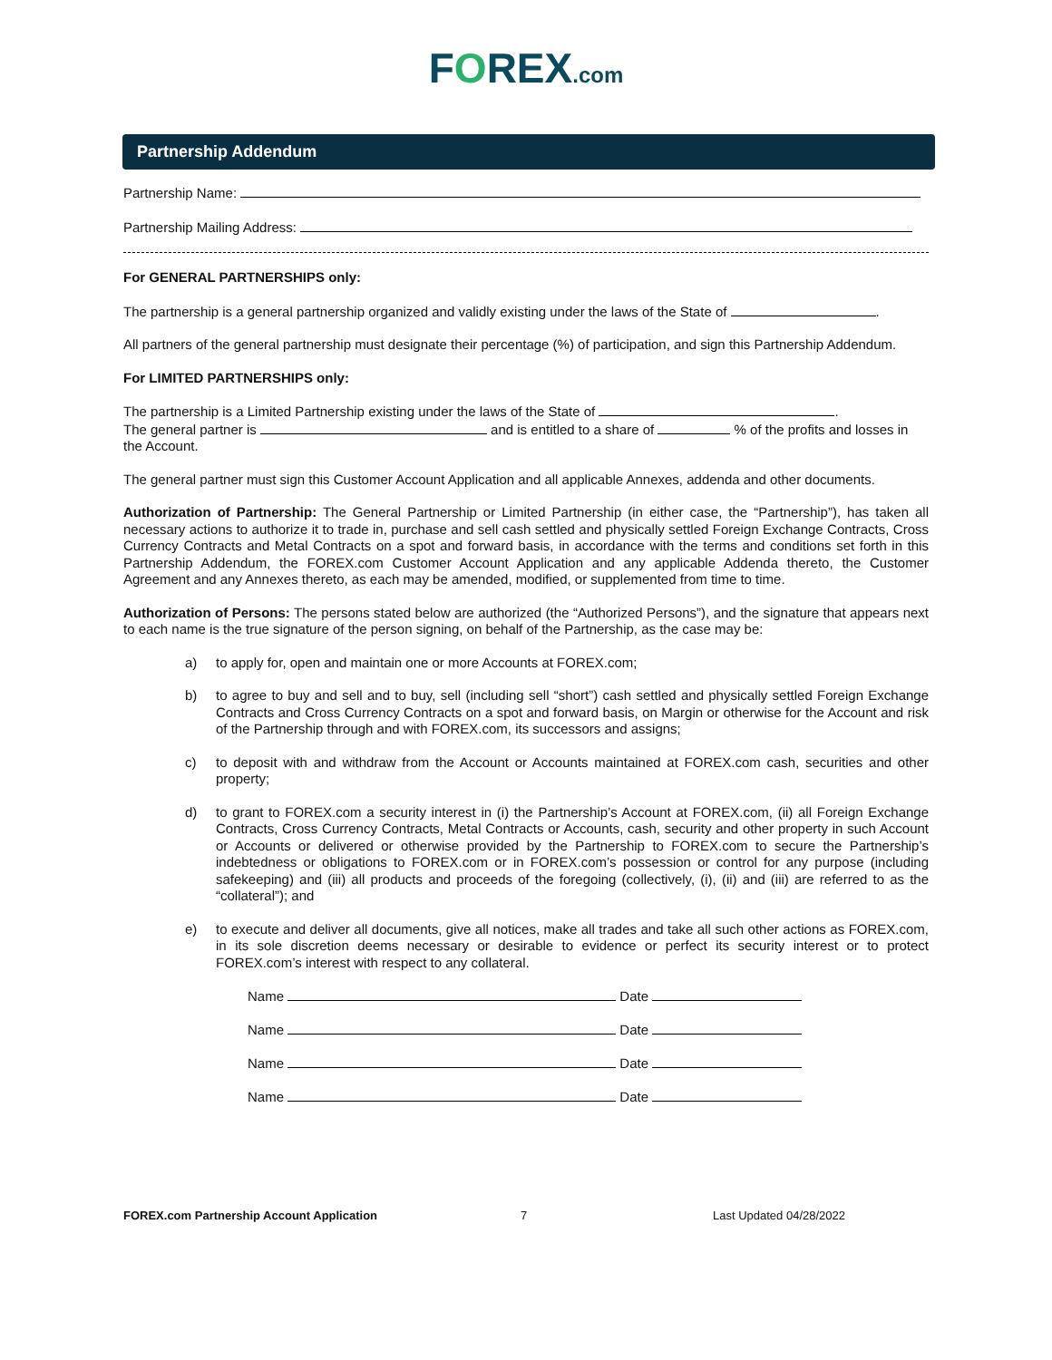FOREX.com
Partnership Addendum
Partnership Name:
Partnership Mailing Address:
For GENERAL PARTNERSHIPS only:
The partnership is a general partnership organized and validly existing under the laws of the State of .
All partners of the general partnership must designate their percentage (%) of participation, and sign this Partnership Addendum.
For LIMITED PARTNERSHIPS only:
The partnership is a Limited Partnership existing under the laws of the State of .
The general partner is and is entitled to a share of % of the profits and losses in the Account.
The general partner must sign this Customer Account Application and all applicable Annexes, addenda and other documents.
Authorization of Partnership: The General Partnership or Limited Partnership (in either case, the “Partnership”), has taken all necessary actions to authorize it to trade in, purchase and sell cash settled and physically settled Foreign Exchange Contracts, Cross Currency Contracts and Metal Contracts on a spot and forward basis, in accordance with the terms and conditions set forth in this Partnership Addendum, the FOREX.com Customer Account Application and any applicable Addenda thereto, the Customer Agreement and any Annexes thereto, as each may be amended, modified, or supplemented from time to time.
Authorization of Persons: The persons stated below are authorized (the “Authorized Persons”), and the signature that appears next to each name is the true signature of the person signing, on behalf of the Partnership, as the case may be:
a) to apply for, open and maintain one or more Accounts at FOREX.com;
b) to agree to buy and sell and to buy, sell (including sell “short”) cash settled and physically settled Foreign Exchange Contracts and Cross Currency Contracts on a spot and forward basis, on Margin or otherwise for the Account and risk of the Partnership through and with FOREX.com, its successors and assigns;
c) to deposit with and withdraw from the Account or Accounts maintained at FOREX.com cash, securities and other property;
d) to grant to FOREX.com a security interest in (i) the Partnership’s Account at FOREX.com, (ii) all Foreign Exchange Contracts, Cross Currency Contracts, Metal Contracts or Accounts, cash, security and other property in such Account or Accounts or delivered or otherwise provided by the Partnership to FOREX.com to secure the Partnership’s indebtedness or obligations to FOREX.com or in FOREX.com’s possession or control for any purpose (including safekeeping) and (iii) all products and proceeds of the foregoing (collectively, (i), (ii) and (iii) are referred to as the “collateral”); and
e) to execute and deliver all documents, give all notices, make all trades and take all such other actions as FOREX.com, in its sole discretion deems necessary or desirable to evidence or perfect its security interest or to protect FOREX.com’s interest with respect to any collateral.
Name Date
Name Date
Name Date
Name Date
FOREX.com Partnership Account Application 7 Last Updated 04/28/2022